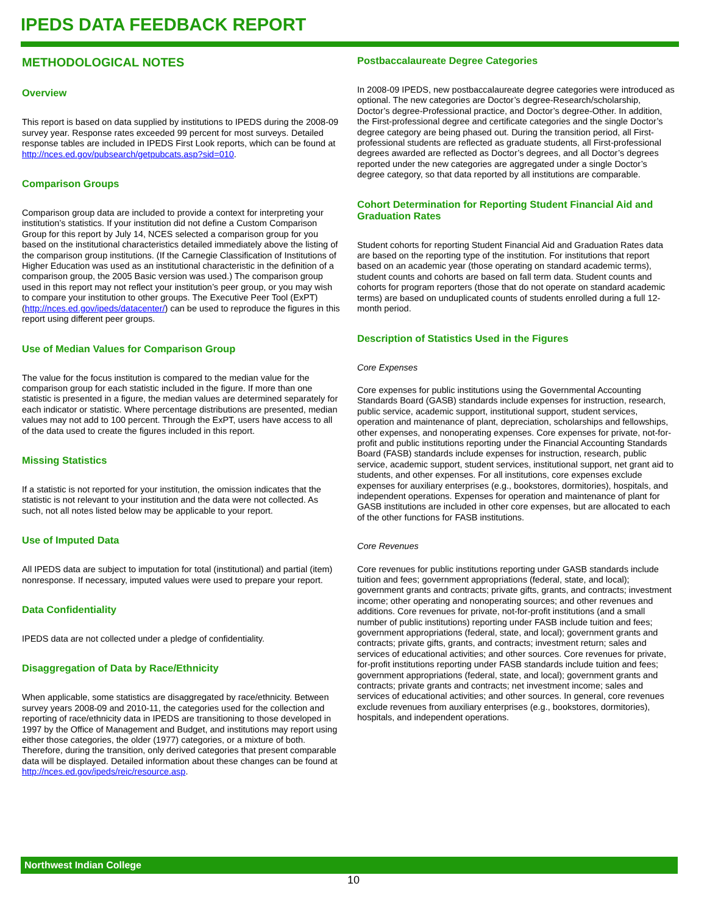IPEDS DATA FEEDBACK REPORT
METHODOLOGICAL NOTES
Overview
This report is based on data supplied by institutions to IPEDS during the 2008-09 survey year. Response rates exceeded 99 percent for most surveys. Detailed response tables are included in IPEDS First Look reports, which can be found at http://nces.ed.gov/pubsearch/getpubcats.asp?sid=010.
Comparison Groups
Comparison group data are included to provide a context for interpreting your institution’s statistics. If your institution did not define a Custom Comparison Group for this report by July 14, NCES selected a comparison group for you based on the institutional characteristics detailed immediately above the listing of the comparison group institutions. (If the Carnegie Classification of Institutions of Higher Education was used as an institutional characteristic in the definition of a comparison group, the 2005 Basic version was used.) The comparison group used in this report may not reflect your institution’s peer group, or you may wish to compare your institution to other groups. The Executive Peer Tool (ExPT) (http://nces.ed.gov/ipeds/datacenter/) can be used to reproduce the figures in this report using different peer groups.
Use of Median Values for Comparison Group
The value for the focus institution is compared to the median value for the comparison group for each statistic included in the figure. If more than one statistic is presented in a figure, the median values are determined separately for each indicator or statistic. Where percentage distributions are presented, median values may not add to 100 percent. Through the ExPT, users have access to all of the data used to create the figures included in this report.
Missing Statistics
If a statistic is not reported for your institution, the omission indicates that the statistic is not relevant to your institution and the data were not collected. As such, not all notes listed below may be applicable to your report.
Use of Imputed Data
All IPEDS data are subject to imputation for total (institutional) and partial (item) nonresponse. If necessary, imputed values were used to prepare your report.
Data Confidentiality
IPEDS data are not collected under a pledge of confidentiality.
Disaggregation of Data by Race/Ethnicity
When applicable, some statistics are disaggregated by race/ethnicity. Between survey years 2008-09 and 2010-11, the categories used for the collection and reporting of race/ethnicity data in IPEDS are transitioning to those developed in 1997 by the Office of Management and Budget, and institutions may report using either those categories, the older (1977) categories, or a mixture of both. Therefore, during the transition, only derived categories that present comparable data will be displayed. Detailed information about these changes can be found at http://nces.ed.gov/ipeds/reic/resource.asp.
Postbaccalaureate Degree Categories
In 2008-09 IPEDS, new postbaccalaureate degree categories were introduced as optional. The new categories are Doctor’s degree-Research/scholarship, Doctor’s degree-Professional practice, and Doctor’s degree-Other. In addition, the First-professional degree and certificate categories and the single Doctor’s degree category are being phased out. During the transition period, all First-professional students are reflected as graduate students, all First-professional degrees awarded are reflected as Doctor’s degrees, and all Doctor’s degrees reported under the new categories are aggregated under a single Doctor’s degree category, so that data reported by all institutions are comparable.
Cohort Determination for Reporting Student Financial Aid and Graduation Rates
Student cohorts for reporting Student Financial Aid and Graduation Rates data are based on the reporting type of the institution. For institutions that report based on an academic year (those operating on standard academic terms), student counts and cohorts are based on fall term data. Student counts and cohorts for program reporters (those that do not operate on standard academic terms) are based on unduplicated counts of students enrolled during a full 12-month period.
Description of Statistics Used in the Figures
Core Expenses
Core expenses for public institutions using the Governmental Accounting Standards Board (GASB) standards include expenses for instruction, research, public service, academic support, institutional support, student services, operation and maintenance of plant, depreciation, scholarships and fellowships, other expenses, and nonoperating expenses. Core expenses for private, not-for-profit and public institutions reporting under the Financial Accounting Standards Board (FASB) standards include expenses for instruction, research, public service, academic support, student services, institutional support, net grant aid to students, and other expenses. For all institutions, core expenses exclude expenses for auxiliary enterprises (e.g., bookstores, dormitories), hospitals, and independent operations. Expenses for operation and maintenance of plant for GASB institutions are included in other core expenses, but are allocated to each of the other functions for FASB institutions.
Core Revenues
Core revenues for public institutions reporting under GASB standards include tuition and fees; government appropriations (federal, state, and local); government grants and contracts; private gifts, grants, and contracts; investment income; other operating and nonoperating sources; and other revenues and additions. Core revenues for private, not-for-profit institutions (and a small number of public institutions) reporting under FASB include tuition and fees; government appropriations (federal, state, and local); government grants and contracts; private gifts, grants, and contracts; investment return; sales and services of educational activities; and other sources. Core revenues for private, for-profit institutions reporting under FASB standards include tuition and fees; government appropriations (federal, state, and local); government grants and contracts; private grants and contracts; net investment income; sales and services of educational activities; and other sources. In general, core revenues exclude revenues from auxiliary enterprises (e.g., bookstores, dormitories), hospitals, and independent operations.
Northwest Indian College
10